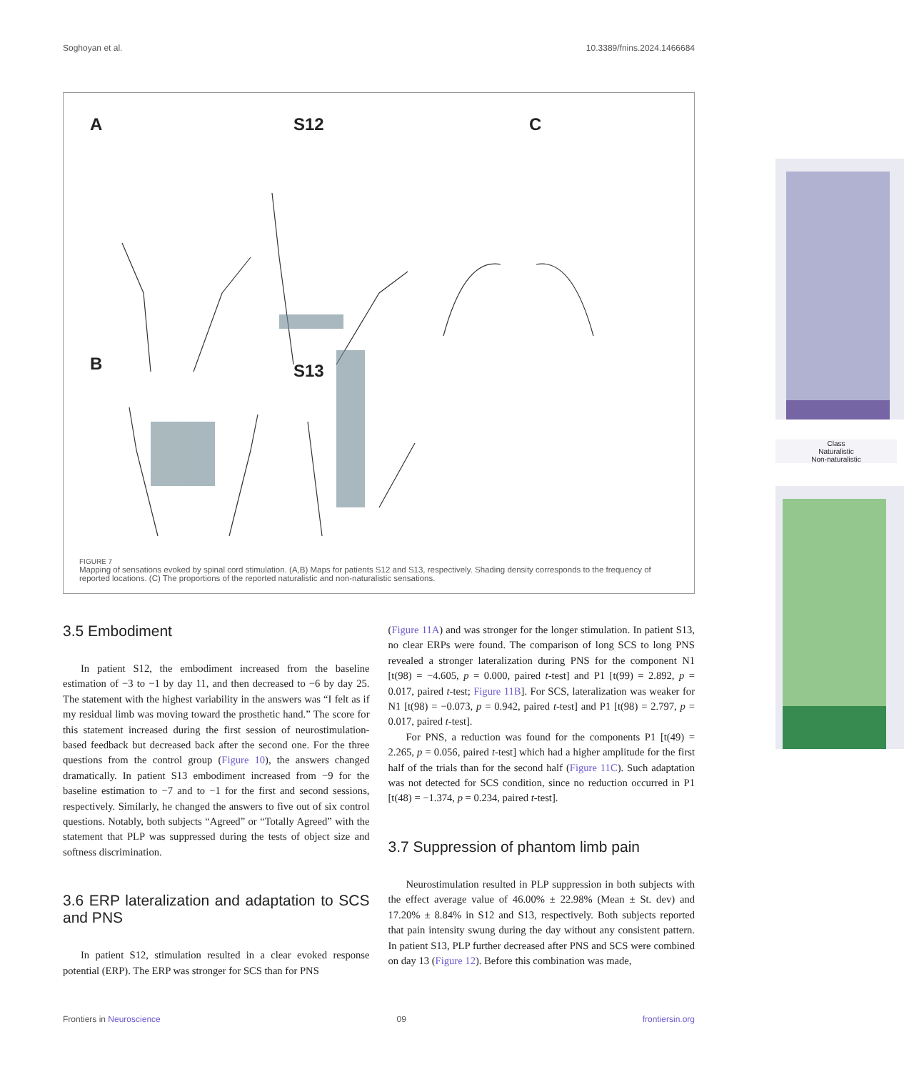Soghoyan et al. 10.3389/fnins.2024.1466684
A S12 C
B S13
Class
Naturalistic
Non-naturalistic
FIGURE 7
Mapping of sensations evoked by spinal cord stimulation. (A,B) Maps for patients S12 and S13, respectively. Shading density corresponds to the frequency of reported locations. (C) The proportions of the reported naturalistic and non-naturalistic sensations.
3.5 Embodiment
In patient S12, the embodiment increased from the baseline estimation of −3 to −1 by day 11, and then decreased to −6 by day 25. The statement with the highest variability in the answers was “I felt as if my residual limb was moving toward the prosthetic hand.” The score for this statement increased during the first session of neurostimulation-based feedback but decreased back after the second one. For the three questions from the control group (Figure 10), the answers changed dramatically. In patient S13 embodiment increased from −9 for the baseline estimation to −7 and to −1 for the first and second sessions, respectively. Similarly, he changed the answers to five out of six control questions. Notably, both subjects “Agreed” or “Totally Agreed” with the statement that PLP was suppressed during the tests of object size and softness discrimination.
3.6 ERP lateralization and adaptation to SCS and PNS
In patient S12, stimulation resulted in a clear evoked response potential (ERP). The ERP was stronger for SCS than for PNS
(Figure 11A) and was stronger for the longer stimulation. In patient S13, no clear ERPs were found. The comparison of long SCS to long PNS revealed a stronger lateralization during PNS for the component N1 [t(98) = −4.605, p = 0.000, paired t-test] and P1 [t(99) = 2.892, p = 0.017, paired t-test; Figure 11B]. For SCS, lateralization was weaker for N1 [t(98) = −0.073, p = 0.942, paired t-test] and P1 [t(98) = 2.797, p = 0.017, paired t-test].
For PNS, a reduction was found for the components P1 [t(49) = 2.265, p = 0.056, paired t-test] which had a higher amplitude for the first half of the trials than for the second half (Figure 11C). Such adaptation was not detected for SCS condition, since no reduction occurred in P1 [t(48) = −1.374, p = 0.234, paired t-test].
3.7 Suppression of phantom limb pain
Neurostimulation resulted in PLP suppression in both subjects with the effect average value of 46.00% ± 22.98% (Mean ± St. dev) and 17.20% ± 8.84% in S12 and S13, respectively. Both subjects reported that pain intensity swung during the day without any consistent pattern. In patient S13, PLP further decreased after PNS and SCS were combined on day 13 (Figure 12). Before this combination was made,
Frontiers in Neuroscience 09 frontiersin.org